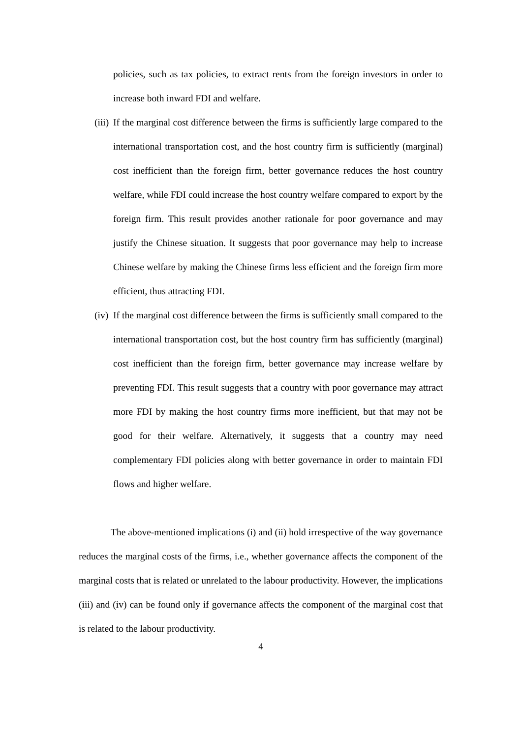policies, such as tax policies, to extract rents from the foreign investors in order to increase both inward FDI and welfare.
(iii) If the marginal cost difference between the firms is sufficiently large compared to the international transportation cost, and the host country firm is sufficiently (marginal) cost inefficient than the foreign firm, better governance reduces the host country welfare, while FDI could increase the host country welfare compared to export by the foreign firm. This result provides another rationale for poor governance and may justify the Chinese situation. It suggests that poor governance may help to increase Chinese welfare by making the Chinese firms less efficient and the foreign firm more efficient, thus attracting FDI.
(iv) If the marginal cost difference between the firms is sufficiently small compared to the international transportation cost, but the host country firm has sufficiently (marginal) cost inefficient than the foreign firm, better governance may increase welfare by preventing FDI. This result suggests that a country with poor governance may attract more FDI by making the host country firms more inefficient, but that may not be good for their welfare. Alternatively, it suggests that a country may need complementary FDI policies along with better governance in order to maintain FDI flows and higher welfare.
The above-mentioned implications (i) and (ii) hold irrespective of the way governance reduces the marginal costs of the firms, i.e., whether governance affects the component of the marginal costs that is related or unrelated to the labour productivity. However, the implications (iii) and (iv) can be found only if governance affects the component of the marginal cost that is related to the labour productivity.
4